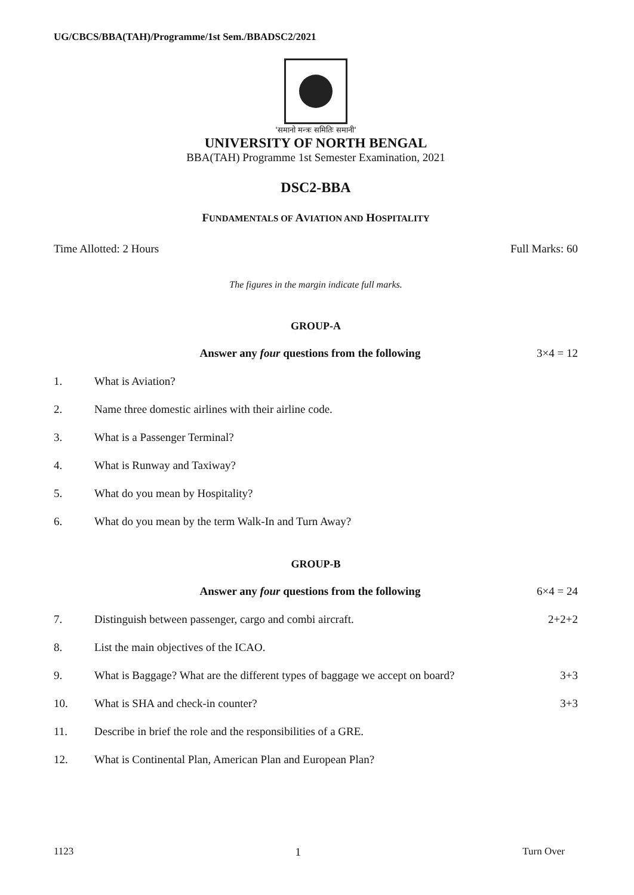UG/CBCS/BBA(TAH)/Programme/1st Sem./BBADSC2/2021
'समानो मन्त्रः समितिः समानी'
UNIVERSITY OF NORTH BENGAL
BBA(TAH) Programme 1st Semester Examination, 2021
DSC2-BBA
FUNDAMENTALS OF AVIATION AND HOSPITALITY
Time Allotted: 2 Hours Full Marks: 60
The figures in the margin indicate full marks.
GROUP-A
Answer any four questions from the following 3×4 = 12
1. What is Aviation?
2. Name three domestic airlines with their airline code.
3. What is a Passenger Terminal?
4. What is Runway and Taxiway?
5. What do you mean by Hospitality?
6. What do you mean by the term Walk-In and Turn Away?
GROUP-B
Answer any four questions from the following 6×4 = 24
7. Distinguish between passenger, cargo and combi aircraft. 2+2+2
8. List the main objectives of the ICAO.
9. What is Baggage? What are the different types of baggage we accept on board? 3+3
10. What is SHA and check-in counter? 3+3
11. Describe in brief the role and the responsibilities of a GRE.
12. What is Continental Plan, American Plan and European Plan?
1123 1 Turn Over